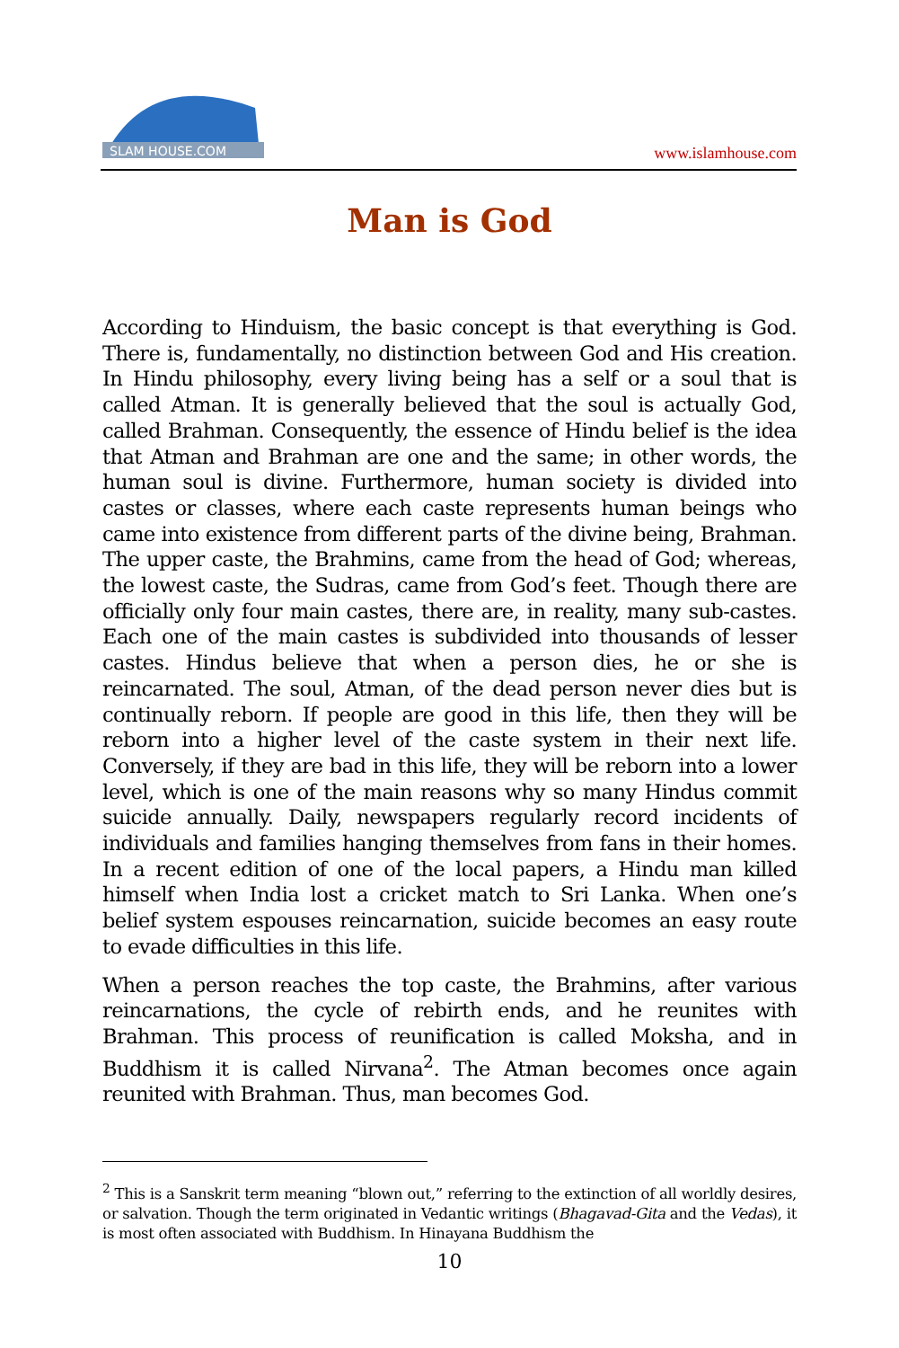SLAM HOUSE.COM
www.islamhouse.com
Man is God
According to Hinduism, the basic concept is that everything is God. There is, fundamentally, no distinction between God and His creation. In Hindu philosophy, every living being has a self or a soul that is called Atman. It is generally believed that the soul is actually God, called Brahman. Consequently, the essence of Hindu belief is the idea that Atman and Brahman are one and the same; in other words, the human soul is divine. Furthermore, human society is divided into castes or classes, where each caste represents human beings who came into existence from different parts of the divine being, Brahman. The upper caste, the Brahmins, came from the head of God; whereas, the lowest caste, the Sudras, came from God’s feet. Though there are officially only four main castes, there are, in reality, many sub-castes. Each one of the main castes is subdivided into thousands of lesser castes. Hindus believe that when a person dies, he or she is reincarnated. The soul, Atman, of the dead person never dies but is continually reborn. If people are good in this life, then they will be reborn into a higher level of the caste system in their next life. Conversely, if they are bad in this life, they will be reborn into a lower level, which is one of the main reasons why so many Hindus commit suicide annually. Daily, newspapers regularly record incidents of individuals and families hanging themselves from fans in their homes. In a recent edition of one of the local papers, a Hindu man killed himself when India lost a cricket match to Sri Lanka. When one’s belief system espouses reincarnation, suicide becomes an easy route to evade difficulties in this life.
When a person reaches the top caste, the Brahmins, after various reincarnations, the cycle of rebirth ends, and he reunites with Brahman. This process of reunification is called Moksha, and in Buddhism it is called Nirvana<sup>2</sup>. The Atman becomes once again reunited with Brahman. Thus, man becomes God.
<sup>2</sup> This is a Sanskrit term meaning “blown out,” referring to the extinction of all worldly desires, or salvation. Though the term originated in Vedantic writings (Bhagavad-Gita and the Vedas), it is most often associated with Buddhism. In Hinayana Buddhism the
10